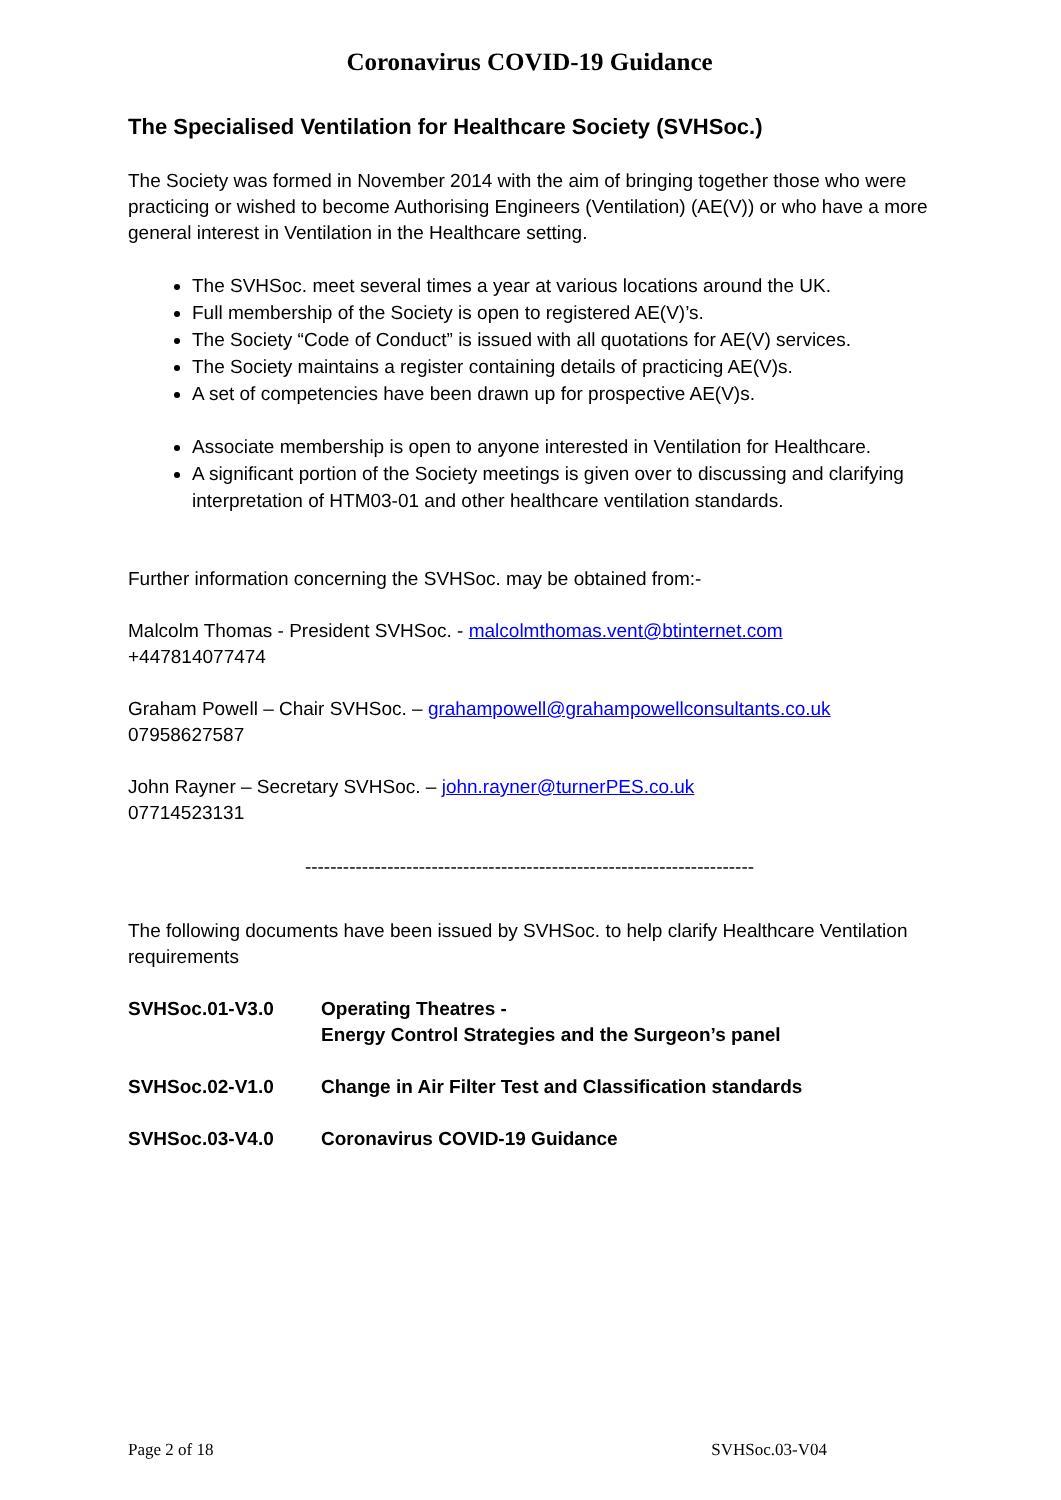Coronavirus COVID-19 Guidance
The Specialised Ventilation for Healthcare Society (SVHSoc.)
The Society was formed in November 2014 with the aim of bringing together those who were practicing or wished to become Authorising Engineers (Ventilation) (AE(V)) or who have a more general interest in Ventilation in the Healthcare setting.
The SVHSoc. meet several times a year at various locations around the UK.
Full membership of the Society is open to registered AE(V)’s.
The Society “Code of Conduct” is issued with all quotations for AE(V) services.
The Society maintains a register containing details of practicing AE(V)s.
A set of competencies have been drawn up for prospective AE(V)s.
Associate membership is open to anyone interested in Ventilation for Healthcare.
A significant portion of the Society meetings is given over to discussing and clarifying interpretation of HTM03-01 and other healthcare ventilation standards.
Further information concerning the SVHSoc. may be obtained from:-
Malcolm Thomas - President SVHSoc. - malcolmthomas.vent@btinternet.com
+447814077474
Graham Powell – Chair SVHSoc. – grahampowell@grahampowellconsultants.co.uk
07958627587
John Rayner – Secretary SVHSoc. – john.rayner@turnerPES.co.uk
07714523131
-----------------------------------------------------------------------
The following documents have been issued by SVHSoc. to help clarify Healthcare Ventilation requirements
SVHSoc.01-V3.0 Operating Theatres -
Energy Control Strategies and the Surgeon’s panel
SVHSoc.02-V1.0 Change in Air Filter Test and Classification standards
SVHSoc.03-V4.0 Coronavirus COVID-19 Guidance
Page 2 of 18 SVHSoc.03-V04